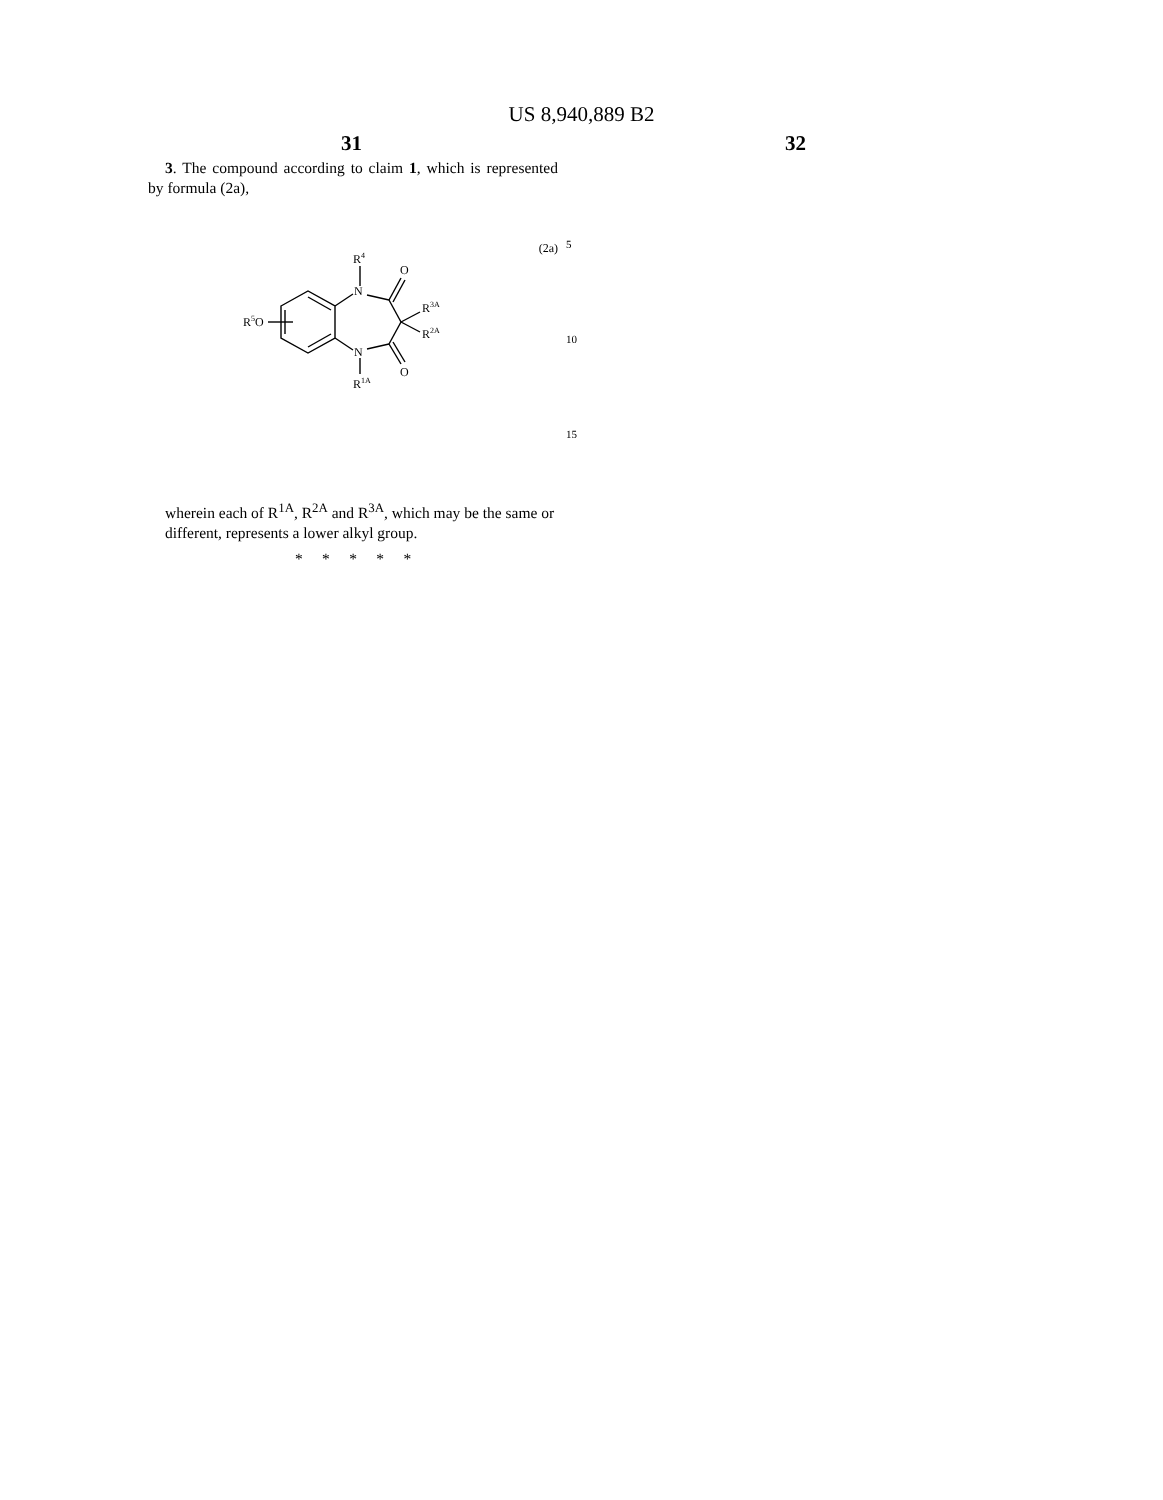US 8,940,889 B2
31 32
3. The compound according to claim 1, which is represented by formula (2a),
(2a)
N
N
O
O
R4
R1A
R3A
R2A
R5O
wherein each of R<sup>1A</sup>, R<sup>2A</sup> and R<sup>3A</sup>, which may be the same or different, represents a lower alkyl group.
* * * * *
5
10
15